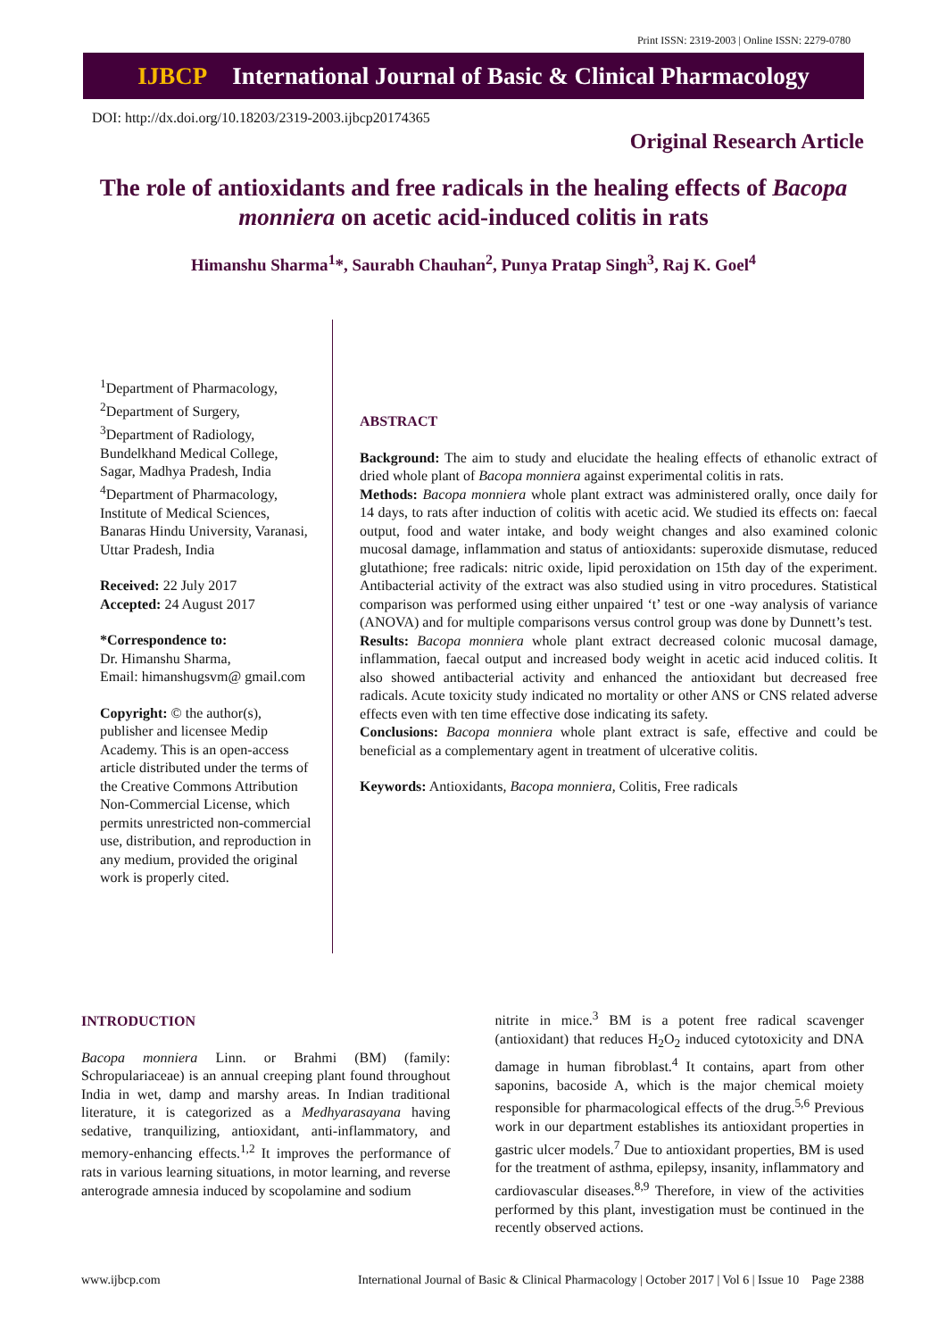Print ISSN: 2319-2003 | Online ISSN: 2279-0780
IJBCP International Journal of Basic & Clinical Pharmacology
DOI: http://dx.doi.org/10.18203/2319-2003.ijbcp20174365
Original Research Article
The role of antioxidants and free radicals in the healing effects of Bacopa monniera on acetic acid-induced colitis in rats
Himanshu Sharma<sup>1</sup>*, Saurabh Chauhan<sup>2</sup>, Punya Pratap Singh<sup>3</sup>, Raj K. Goel<sup>4</sup>
<sup>1</sup> Department of Pharmacology,
<sup>2</sup> Department of Surgery,
<sup>3</sup> Department of Radiology,
Bundelkhand Medical College, Sagar, Madhya Pradesh, India
<sup>4</sup> Department of Pharmacology, Institute of Medical Sciences, Banaras Hindu University, Varanasi, Uttar Pradesh, India
Received: 22 July 2017
Accepted: 24 August 2017
*Correspondence to:
Dr. Himanshu Sharma,
Email: himanshugsvm@ gmail.com
Copyright: © the author(s), publisher and licensee Medip Academy. This is an open-access article distributed under the terms of the Creative Commons Attribution Non-Commercial License, which permits unrestricted non-commercial use, distribution, and reproduction in any medium, provided the original work is properly cited.
ABSTRACT
Background: The aim to study and elucidate the healing effects of ethanolic extract of dried whole plant of Bacopa monniera against experimental colitis in rats.
Methods: Bacopa monniera whole plant extract was administered orally, once daily for 14 days, to rats after induction of colitis with acetic acid. We studied its effects on: faecal output, food and water intake, and body weight changes and also examined colonic mucosal damage, inflammation and status of antioxidants: superoxide dismutase, reduced glutathione; free radicals: nitric oxide, lipid peroxidation on 15th day of the experiment. Antibacterial activity of the extract was also studied using in vitro procedures. Statistical comparison was performed using either unpaired ‘t’ test or one -way analysis of variance (ANOVA) and for multiple comparisons versus control group was done by Dunnett’s test.
Results: Bacopa monniera whole plant extract decreased colonic mucosal damage, inflammation, faecal output and increased body weight in acetic acid induced colitis. It also showed antibacterial activity and enhanced the antioxidant but decreased free radicals. Acute toxicity study indicated no mortality or other ANS or CNS related adverse effects even with ten time effective dose indicating its safety.
Conclusions: Bacopa monniera whole plant extract is safe, effective and could be beneficial as a complementary agent in treatment of ulcerative colitis.
Keywords: Antioxidants, Bacopa monniera, Colitis, Free radicals
INTRODUCTION
Bacopa monniera Linn. or Brahmi (BM) (family: Schropulariaceae) is an annual creeping plant found throughout India in wet, damp and marshy areas. In Indian traditional literature, it is categorized as a Medhyarasayana having sedative, tranquilizing, antioxidant, anti-inflammatory, and memory-enhancing effects.<sup>1,2</sup> It improves the performance of rats in various learning situations, in motor learning, and reverse anterograde amnesia induced by scopolamine and sodium
nitrite in mice.<sup>3</sup> BM is a potent free radical scavenger (antioxidant) that reduces H<sub>2</sub>O<sub>2</sub> induced cytotoxicity and DNA damage in human fibroblast.<sup>4</sup> It contains, apart from other saponins, bacoside A, which is the major chemical moiety responsible for pharmacological effects of the drug.<sup>5,6</sup> Previous work in our department establishes its antioxidant properties in gastric ulcer models.<sup>7</sup> Due to antioxidant properties, BM is used for the treatment of asthma, epilepsy, insanity, inflammatory and cardiovascular diseases.<sup>8,9</sup> Therefore, in view of the activities performed by this plant, investigation must be continued in the recently observed actions.
www.ijbcp.com International Journal of Basic & Clinical Pharmacology | October 2017 | Vol 6 | Issue 10 Page 2388